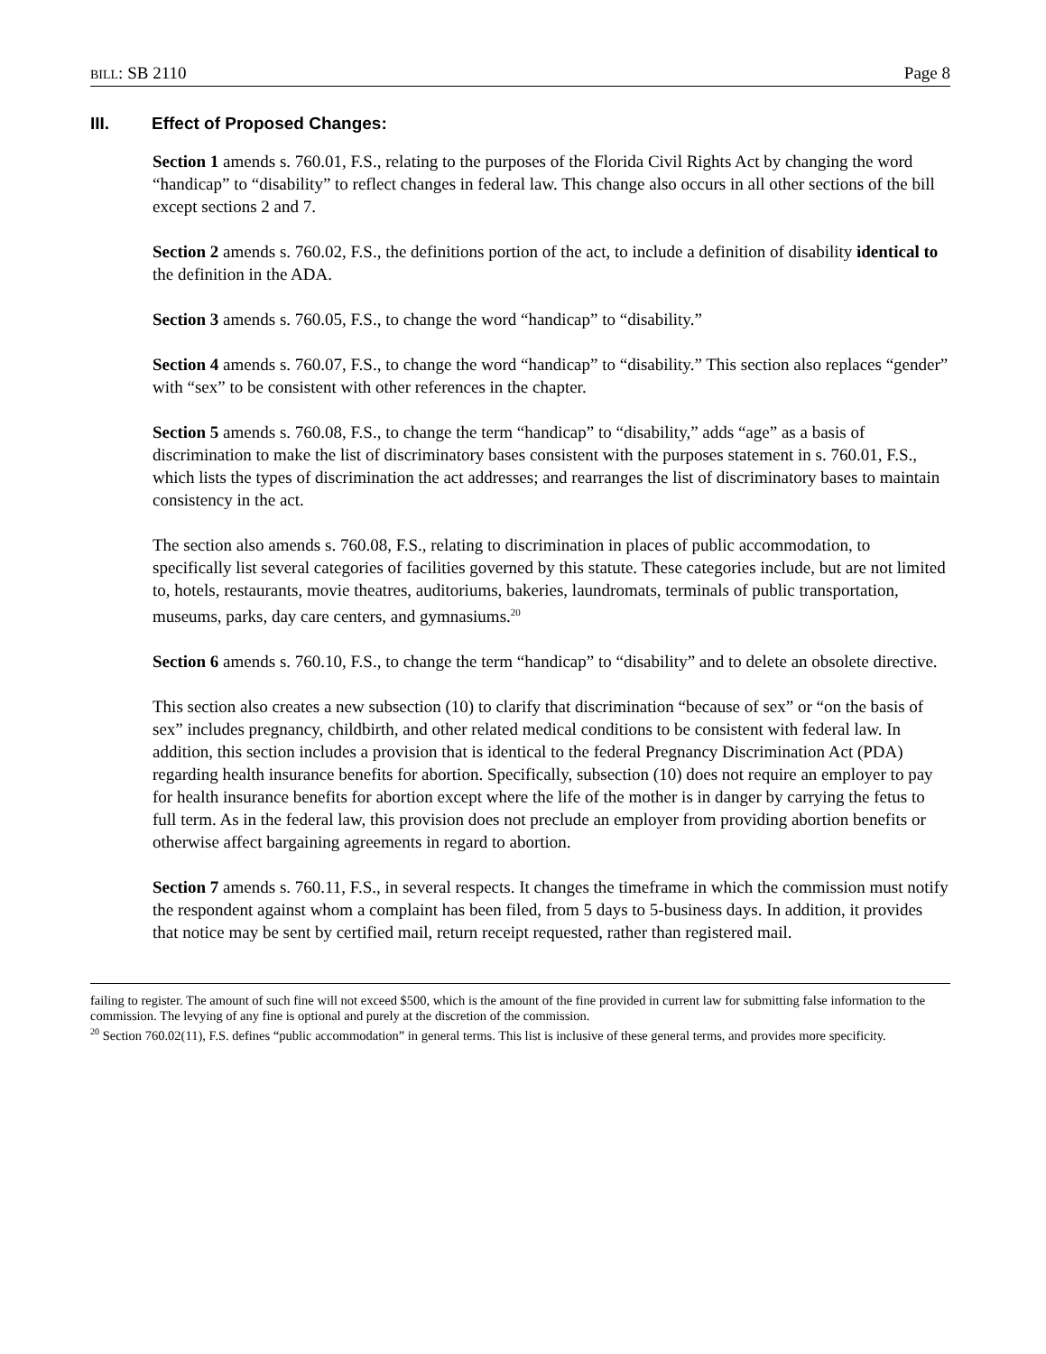BILL: SB 2110 Page 8
III. Effect of Proposed Changes:
Section 1 amends s. 760.01, F.S., relating to the purposes of the Florida Civil Rights Act by changing the word “handicap” to “disability” to reflect changes in federal law. This change also occurs in all other sections of the bill except sections 2 and 7.
Section 2 amends s. 760.02, F.S., the definitions portion of the act, to include a definition of disability identical to the definition in the ADA.
Section 3 amends s. 760.05, F.S., to change the word “handicap” to “disability.”
Section 4 amends s. 760.07, F.S., to change the word “handicap” to “disability.” This section also replaces “gender” with “sex” to be consistent with other references in the chapter.
Section 5 amends s. 760.08, F.S., to change the term “handicap” to “disability,” adds “age” as a basis of discrimination to make the list of discriminatory bases consistent with the purposes statement in s. 760.01, F.S., which lists the types of discrimination the act addresses; and rearranges the list of discriminatory bases to maintain consistency in the act.
The section also amends s. 760.08, F.S., relating to discrimination in places of public accommodation, to specifically list several categories of facilities governed by this statute. These categories include, but are not limited to, hotels, restaurants, movie theatres, auditoriums, bakeries, laundromats, terminals of public transportation, museums, parks, day care centers, and gymnasiums.<sup>20</sup>
Section 6 amends s. 760.10, F.S., to change the term “handicap” to “disability” and to delete an obsolete directive.
This section also creates a new subsection (10) to clarify that discrimination “because of sex” or “on the basis of sex” includes pregnancy, childbirth, and other related medical conditions to be consistent with federal law. In addition, this section includes a provision that is identical to the federal Pregnancy Discrimination Act (PDA) regarding health insurance benefits for abortion. Specifically, subsection (10) does not require an employer to pay for health insurance benefits for abortion except where the life of the mother is in danger by carrying the fetus to full term. As in the federal law, this provision does not preclude an employer from providing abortion benefits or otherwise affect bargaining agreements in regard to abortion.
Section 7 amends s. 760.11, F.S., in several respects. It changes the timeframe in which the commission must notify the respondent against whom a complaint has been filed, from 5 days to 5-business days. In addition, it provides that notice may be sent by certified mail, return receipt requested, rather than registered mail.
failing to register. The amount of such fine will not exceed $500, which is the amount of the fine provided in current law for submitting false information to the commission. The levying of any fine is optional and purely at the discretion of the commission.
<sup>20</sup> Section 760.02(11), F.S. defines “public accommodation” in general terms. This list is inclusive of these general terms, and provides more specificity.